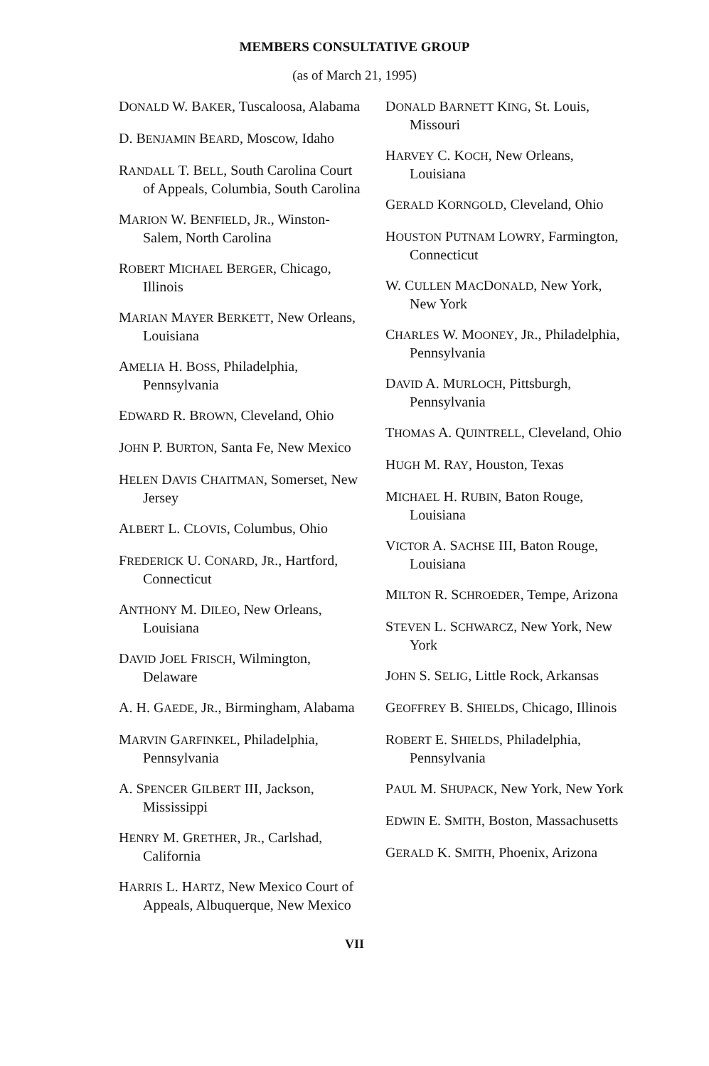MEMBERS CONSULTATIVE GROUP
(as of March 21, 1995)
DONALD W. BAKER, Tuscaloosa, Alabama
D. BENJAMIN BEARD, Moscow, Idaho
RANDALL T. BELL, South Carolina Court of Appeals, Columbia, South Carolina
MARION W. BENFIELD, JR., Winston-Salem, North Carolina
ROBERT MICHAEL BERGER, Chicago, Illinois
MARIAN MAYER BERKETT, New Orleans, Louisiana
AMELIA H. BOSS, Philadelphia, Pennsylvania
EDWARD R. BROWN, Cleveland, Ohio
JOHN P. BURTON, Santa Fe, New Mexico
HELEN DAVIS CHAITMAN, Somerset, New Jersey
ALBERT L. CLOVIS, Columbus, Ohio
FREDERICK U. CONARD, JR., Hartford, Connecticut
ANTHONY M. DILEO, New Orleans, Louisiana
DAVID JOEL FRISCH, Wilmington, Delaware
A. H. GAEDE, JR., Birmingham, Alabama
MARVIN GARFINKEL, Philadelphia, Pennsylvania
A. SPENCER GILBERT III, Jackson, Mississippi
HENRY M. GRETHER, JR., Carlshad, California
HARRIS L. HARTZ, New Mexico Court of Appeals, Albuquerque, New Mexico
DONALD BARNETT KING, St. Louis, Missouri
HARVEY C. KOCH, New Orleans, Louisiana
GERALD KORNGOLD, Cleveland, Ohio
HOUSTON PUTNAM LOWRY, Farmington, Connecticut
W. CULLEN MACDONALD, New York, New York
CHARLES W. MOONEY, JR., Philadelphia, Pennsylvania
DAVID A. MURLOCH, Pittsburgh, Pennsylvania
THOMAS A. QUINTRELL, Cleveland, Ohio
HUGH M. RAY, Houston, Texas
MICHAEL H. RUBIN, Baton Rouge, Louisiana
VICTOR A. SACHSE III, Baton Rouge, Louisiana
MILTON R. SCHROEDER, Tempe, Arizona
STEVEN L. SCHWARCZ, New York, New York
JOHN S. SELIG, Little Rock, Arkansas
GEOFFREY B. SHIELDS, Chicago, Illinois
ROBERT E. SHIELDS, Philadelphia, Pennsylvania
PAUL M. SHUPACK, New York, New York
EDWIN E. SMITH, Boston, Massachusetts
GERALD K. SMITH, Phoenix, Arizona
VII